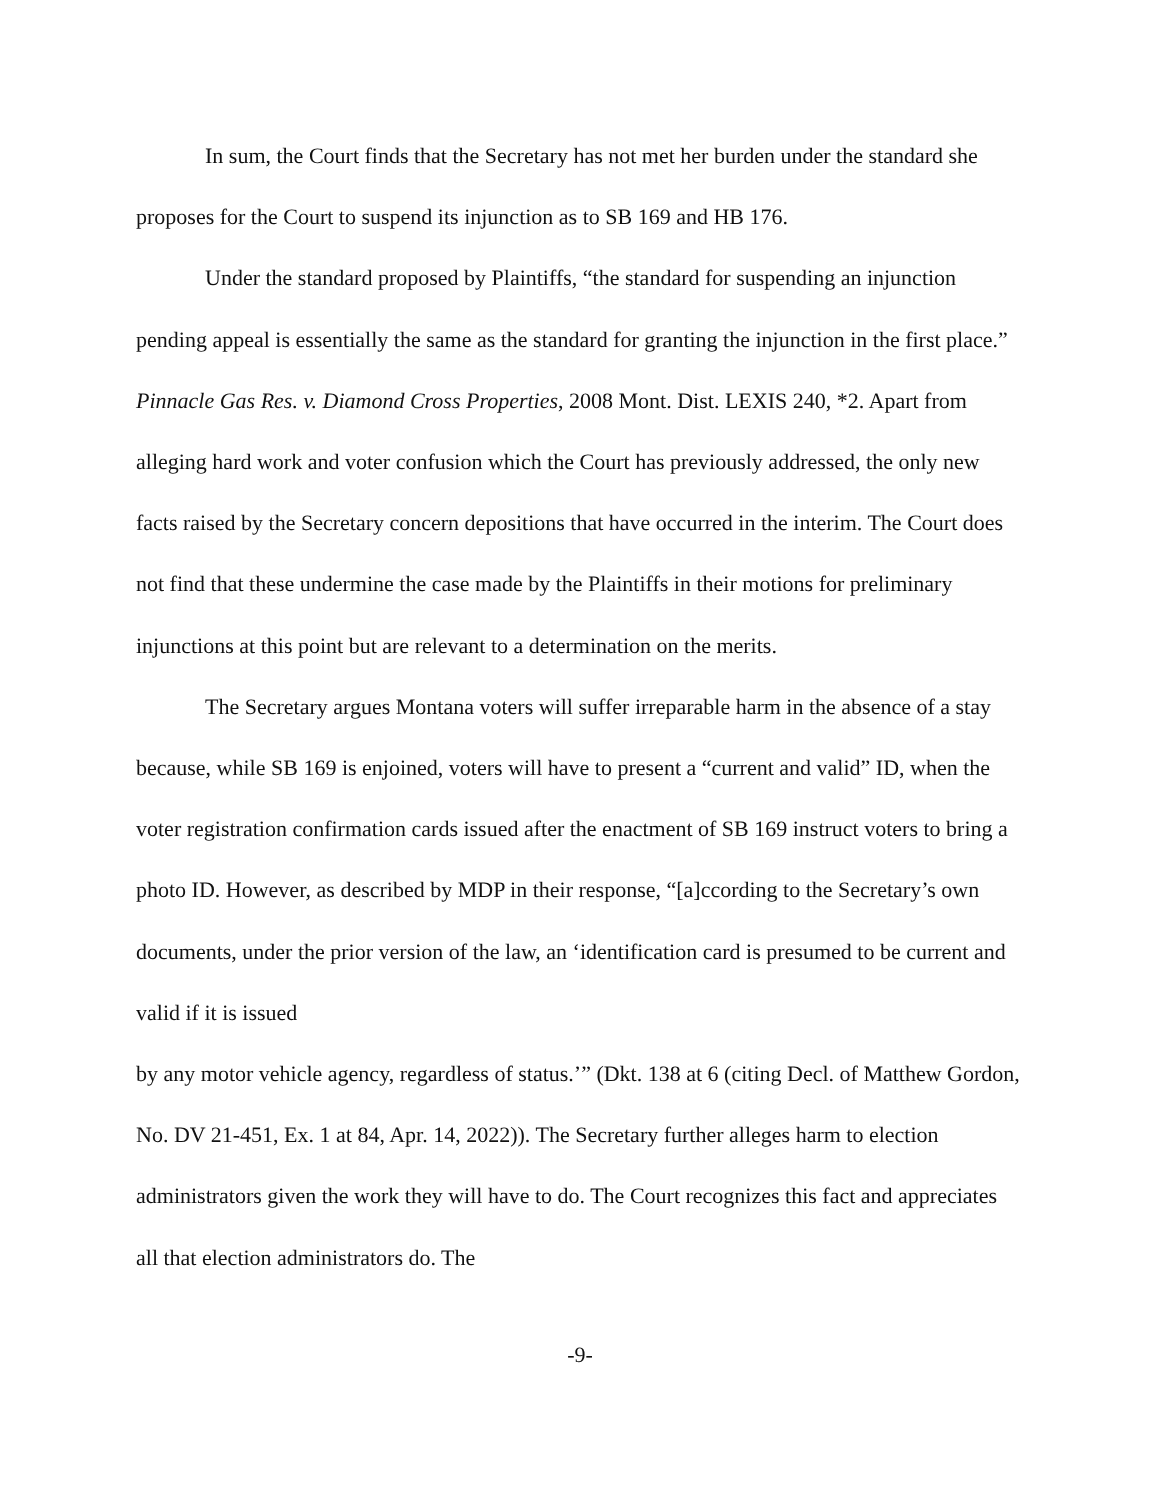In sum, the Court finds that the Secretary has not met her burden under the standard she proposes for the Court to suspend its injunction as to SB 169 and HB 176.
Under the standard proposed by Plaintiffs, “the standard for suspending an injunction pending appeal is essentially the same as the standard for granting the injunction in the first place.” Pinnacle Gas Res. v. Diamond Cross Properties, 2008 Mont. Dist. LEXIS 240, *2. Apart from alleging hard work and voter confusion which the Court has previously addressed, the only new facts raised by the Secretary concern depositions that have occurred in the interim. The Court does not find that these undermine the case made by the Plaintiffs in their motions for preliminary injunctions at this point but are relevant to a determination on the merits.
The Secretary argues Montana voters will suffer irreparable harm in the absence of a stay because, while SB 169 is enjoined, voters will have to present a “current and valid” ID, when the voter registration confirmation cards issued after the enactment of SB 169 instruct voters to bring a photo ID. However, as described by MDP in their response, “[a]ccording to the Secretary’s own documents, under the prior version of the law, an ‘identification card is presumed to be current and valid if it is issued
by any motor vehicle agency, regardless of status.’” (Dkt. 138 at 6 (citing Decl. of Matthew Gordon, No. DV 21-451, Ex. 1 at 84, Apr. 14, 2022)). The Secretary further alleges harm to election administrators given the work they will have to do. The Court recognizes this fact and appreciates all that election administrators do. The
-9-